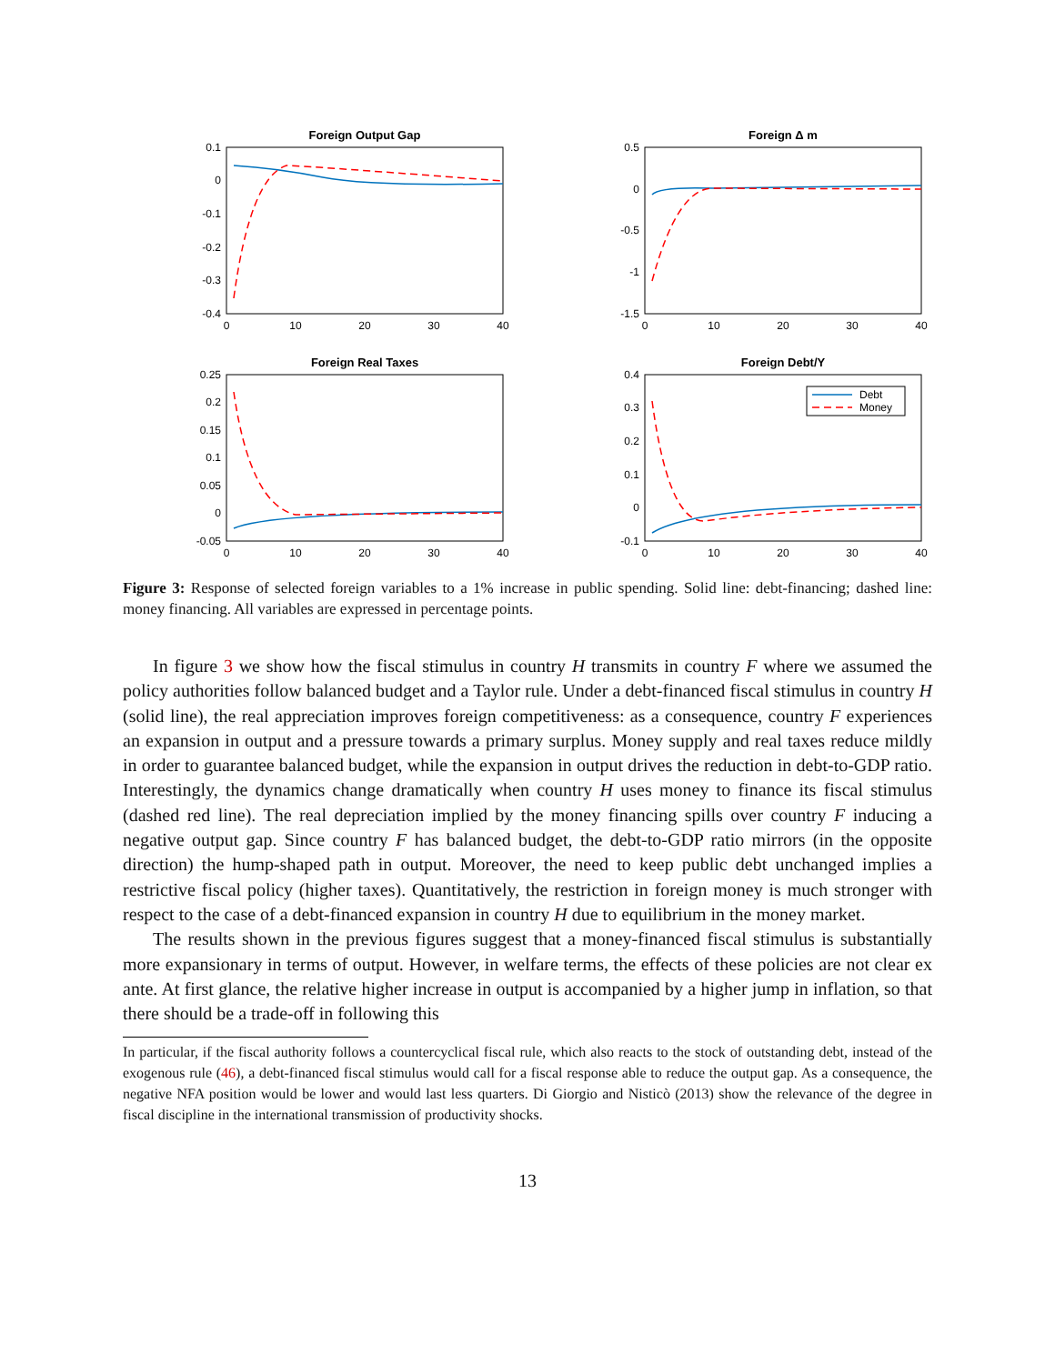Foreign Output Gap
0.1
0
-0.1
-0.2
-0.3
-0.4
0
10
20
30
40
Foreign Δ m
0.5
0
-0.5
-1
-1.5
0
10
20
30
40
Foreign Real Taxes
0.25
0.2
0.15
0.1
0.05
0
-0.05
0
10
20
30
40
Foreign Debt/Y
0.4
0.3
0.2
0.1
0
-0.1
0
10
20
30
40
Debt
Money
Figure 3: Response of selected foreign variables to a 1% increase in public spending. Solid line: debt-financing; dashed line: money financing. All variables are expressed in percentage points.
In figure 3 we show how the fiscal stimulus in country H transmits in country F where we assumed the policy authorities follow balanced budget and a Taylor rule. Under a debt-financed fiscal stimulus in country H (solid line), the real appreciation improves foreign competitiveness: as a consequence, country F experiences an expansion in output and a pressure towards a primary surplus. Money supply and real taxes reduce mildly in order to guarantee balanced budget, while the expansion in output drives the reduction in debt-to-GDP ratio. Interestingly, the dynamics change dramatically when country H uses money to finance its fiscal stimulus (dashed red line). The real depreciation implied by the money financing spills over country F inducing a negative output gap. Since country F has balanced budget, the debt-to-GDP ratio mirrors (in the opposite direction) the hump-shaped path in output. Moreover, the need to keep public debt unchanged implies a restrictive fiscal policy (higher taxes). Quantitatively, the restriction in foreign money is much stronger with respect to the case of a debt-financed expansion in country H due to equilibrium in the money market.
The results shown in the previous figures suggest that a money-financed fiscal stimulus is substantially more expansionary in terms of output. However, in welfare terms, the effects of these policies are not clear ex ante. At first glance, the relative higher increase in output is accompanied by a higher jump in inflation, so that there should be a trade-off in following this
In particular, if the fiscal authority follows a countercyclical fiscal rule, which also reacts to the stock of outstanding debt, instead of the exogenous rule (46), a debt-financed fiscal stimulus would call for a fiscal response able to reduce the output gap. As a consequence, the negative NFA position would be lower and would last less quarters. Di Giorgio and Nisticò (2013) show the relevance of the degree in fiscal discipline in the international transmission of productivity shocks.
13